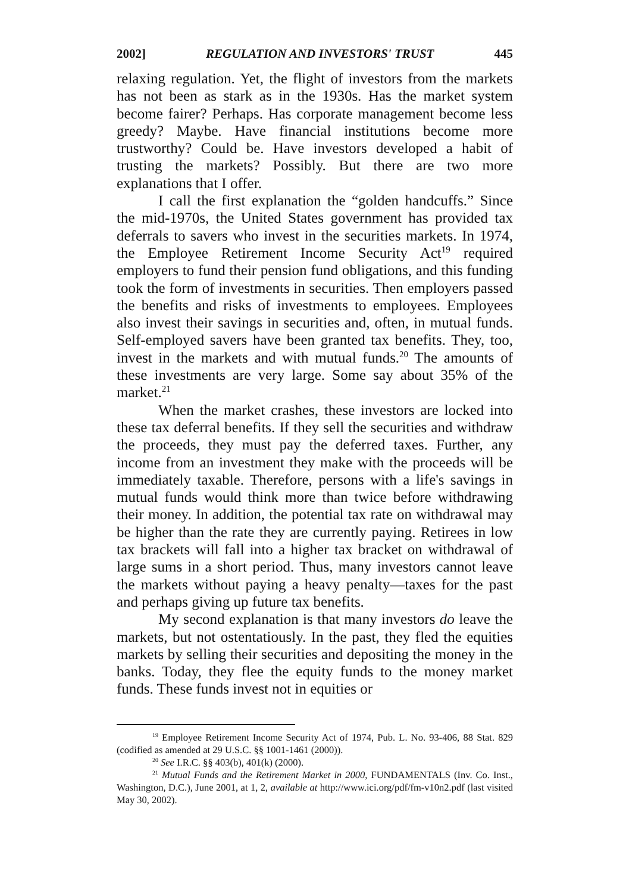2002] REGULATION AND INVESTORS' TRUST 445
relaxing regulation. Yet, the flight of investors from the markets has not been as stark as in the 1930s. Has the market system become fairer? Perhaps. Has corporate management become less greedy? Maybe. Have financial institutions become more trustworthy? Could be. Have investors developed a habit of trusting the markets? Possibly. But there are two more explanations that I offer.
I call the first explanation the “golden handcuffs.” Since the mid-1970s, the United States government has provided tax deferrals to savers who invest in the securities markets. In 1974, the Employee Retirement Income Security Act<sup>19</sup> required employers to fund their pension fund obligations, and this funding took the form of investments in securities. Then employers passed the benefits and risks of investments to employees. Employees also invest their savings in securities and, often, in mutual funds. Self-employed savers have been granted tax benefits. They, too, invest in the markets and with mutual funds.<sup>20</sup> The amounts of these investments are very large. Some say about 35% of the market.<sup>21</sup>
When the market crashes, these investors are locked into these tax deferral benefits. If they sell the securities and withdraw the proceeds, they must pay the deferred taxes. Further, any income from an investment they make with the proceeds will be immediately taxable. Therefore, persons with a life's savings in mutual funds would think more than twice before withdrawing their money. In addition, the potential tax rate on withdrawal may be higher than the rate they are currently paying. Retirees in low tax brackets will fall into a higher tax bracket on withdrawal of large sums in a short period. Thus, many investors cannot leave the markets without paying a heavy penalty—taxes for the past and perhaps giving up future tax benefits.
My second explanation is that many investors do leave the markets, but not ostentatiously. In the past, they fled the equities markets by selling their securities and depositing the money in the banks. Today, they flee the equity funds to the money market funds. These funds invest not in equities or
<sup>19</sup> Employee Retirement Income Security Act of 1974, Pub. L. No. 93-406, 88 Stat. 829 (codified as amended at 29 U.S.C. §§ 1001-1461 (2000)).
<sup>20</sup> See I.R.C. §§ 403(b), 401(k) (2000).
<sup>21</sup> Mutual Funds and the Retirement Market in 2000, FUNDAMENTALS (Inv. Co. Inst., Washington, D.C.), June 2001, at 1, 2, available at http://www.ici.org/pdf/fm-v10n2.pdf (last visited May 30, 2002).